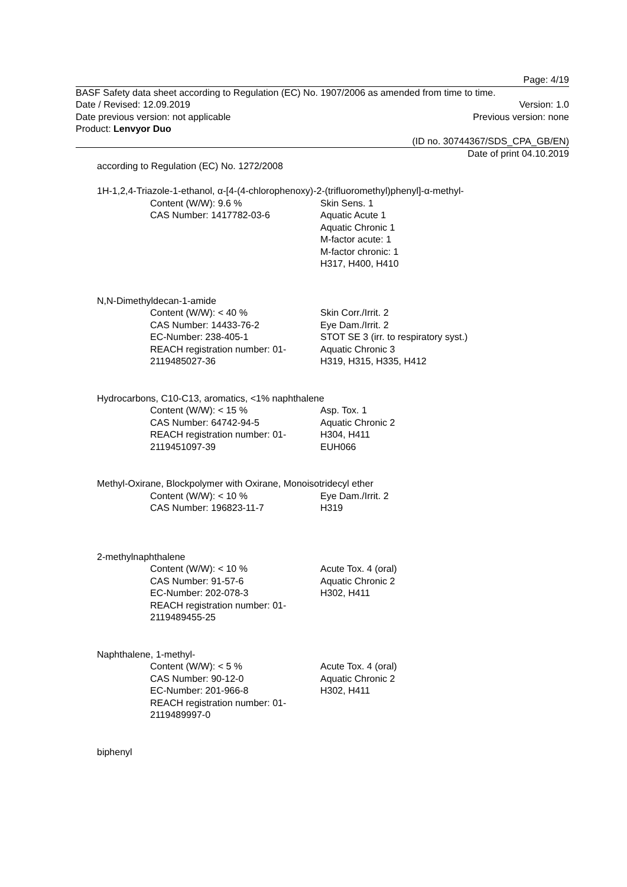Page: 4/19
BASF Safety data sheet according to Regulation (EC) No. 1907/2006 as amended from time to time.
Date / Revised: 12.09.2019 Version: 1.0
Date previous version: not applicable Previous version: none
Product: Lenvyor Duo
(ID no. 30744367/SDS_CPA_GB/EN)
Date of print 04.10.2019
according to Regulation (EC) No. 1272/2008
1H-1,2,4-Triazole-1-ethanol, α-[4-(4-chlorophenoxy)-2-(trifluoromethyl)phenyl]-α-methyl-
Content (W/W): 9.6 %
CAS Number: 1417782-03-6
Skin Sens. 1
Aquatic Acute 1
Aquatic Chronic 1
M-factor acute: 1
M-factor chronic: 1
H317, H400, H410
N,N-Dimethyldecan-1-amide
Content (W/W): < 40 %
CAS Number: 14433-76-2
EC-Number: 238-405-1
REACH registration number: 01-
2119485027-36
Skin Corr./Irrit. 2
Eye Dam./Irrit. 2
STOT SE 3 (irr. to respiratory syst.)
Aquatic Chronic 3
H319, H315, H335, H412
Hydrocarbons, C10-C13, aromatics, <1% naphthalene
Content (W/W): < 15 %
CAS Number: 64742-94-5
REACH registration number: 01-
2119451097-39
Asp. Tox. 1
Aquatic Chronic 2
H304, H411
EUH066
Methyl-Oxirane, Blockpolymer with Oxirane, Monoisotridecyl ether
Content (W/W): < 10 %
CAS Number: 196823-11-7
Eye Dam./Irrit. 2
H319
2-methylnaphthalene
Content (W/W): < 10 %
CAS Number: 91-57-6
EC-Number: 202-078-3
REACH registration number: 01-
2119489455-25
Acute Tox. 4 (oral)
Aquatic Chronic 2
H302, H411
Naphthalene, 1-methyl-
Content (W/W): < 5 %
CAS Number: 90-12-0
EC-Number: 201-966-8
REACH registration number: 01-
2119489997-0
Acute Tox. 4 (oral)
Aquatic Chronic 2
H302, H411
biphenyl